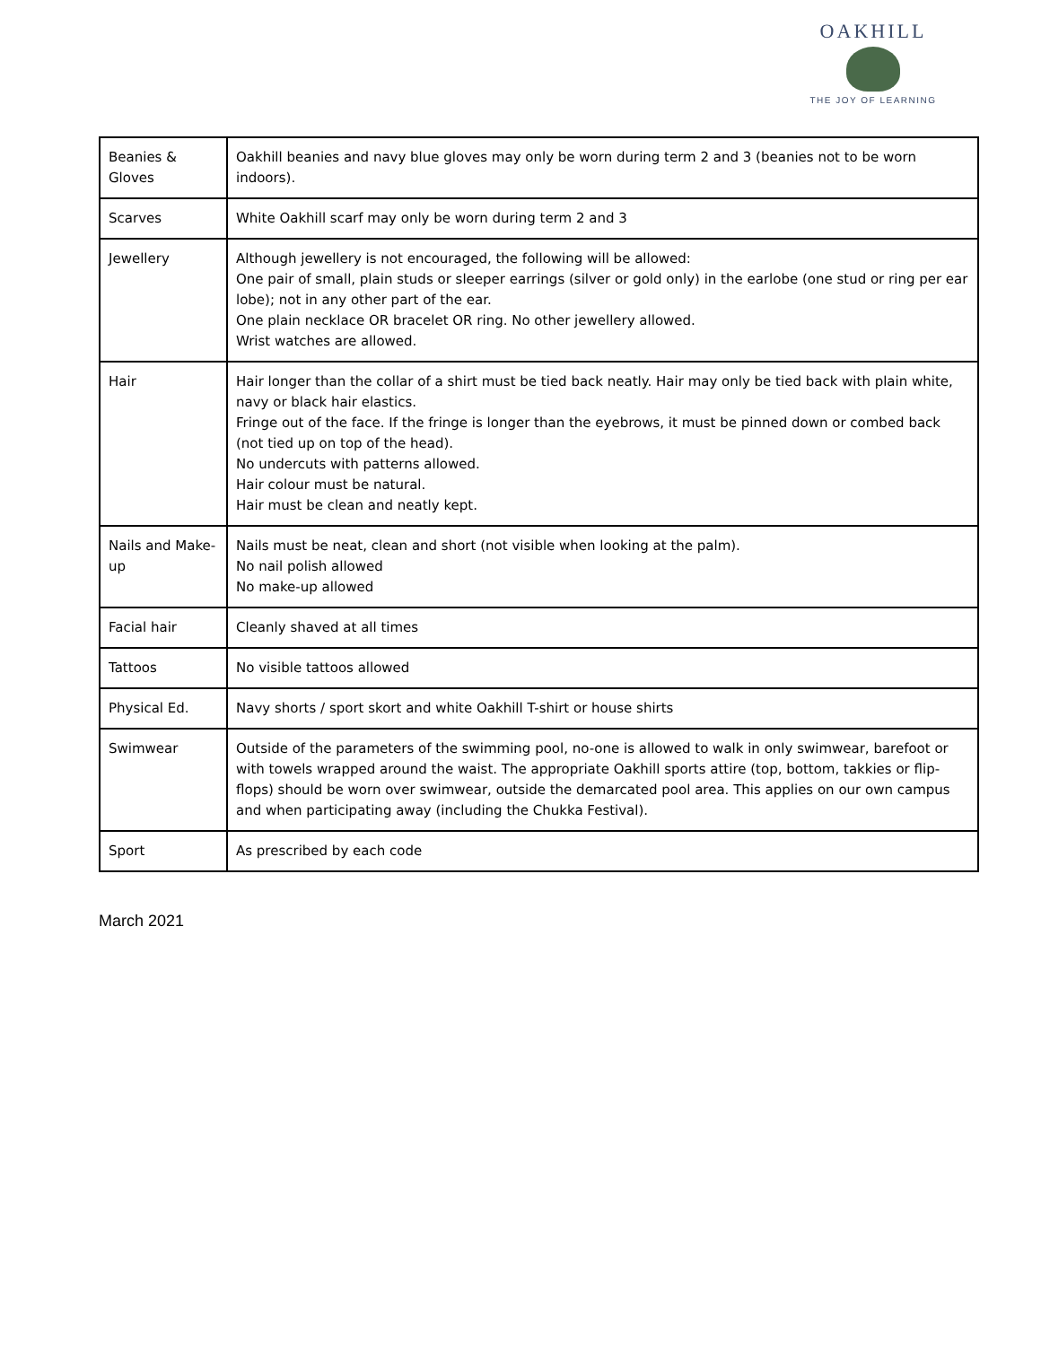OAKHILL
THE JOY OF LEARNING
| Beanies & Gloves | Oakhill beanies and navy blue gloves may only be worn during term 2 and 3 (beanies not to be worn indoors). |
| Scarves | White Oakhill scarf may only be worn during term 2 and 3 |
| Jewellery | Although jewellery is not encouraged, the following will be allowed: One pair of small, plain studs or sleeper earrings (silver or gold only) in the earlobe (one stud or ring per ear lobe); not in any other part of the ear. One plain necklace OR bracelet OR ring. No other jewellery allowed. Wrist watches are allowed. |
| Hair | Hair longer than the collar of a shirt must be tied back neatly. Hair may only be tied back with plain white, navy or black hair elastics. Fringe out of the face. If the fringe is longer than the eyebrows, it must be pinned down or combed back (not tied up on top of the head). No undercuts with patterns allowed. Hair colour must be natural. Hair must be clean and neatly kept. |
| Nails and Make-up | Nails must be neat, clean and short (not visible when looking at the palm). No nail polish allowed No make-up allowed |
| Facial hair | Cleanly shaved at all times |
| Tattoos | No visible tattoos allowed |
| Physical Ed. | Navy shorts / sport skort and white Oakhill T-shirt or house shirts |
| Swimwear | Outside of the parameters of the swimming pool, no-one is allowed to walk in only swimwear, barefoot or with towels wrapped around the waist. The appropriate Oakhill sports attire (top, bottom, takkies or flip-flops) should be worn over swimwear, outside the demarcated pool area. This applies on our own campus and when participating away (including the Chukka Festival). |
| Sport | As prescribed by each code |
March 2021